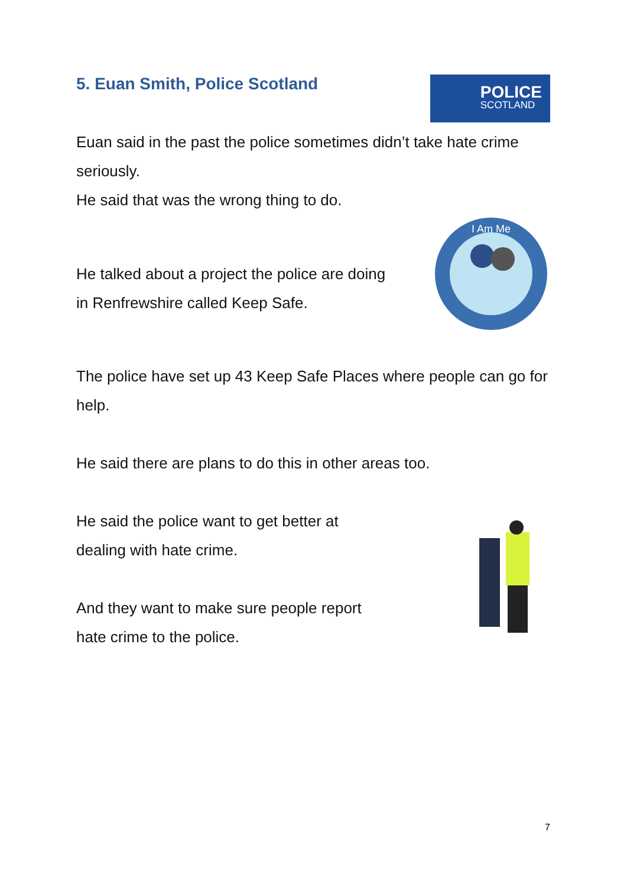5. Euan Smith, Police Scotland POLICE
SCOTLAND
Euan said in the past the police sometimes didn’t take hate crime seriously.
He said that was the wrong thing to do.
He talked about a project the police are doing
in Renfrewshire called Keep Safe.
I Am Me
The police have set up 43 Keep Safe Places where people can go for help.
He said there are plans to do this in other areas too.
He said the police want to get better at
dealing with hate crime.
And they want to make sure people report
hate crime to the police.
7